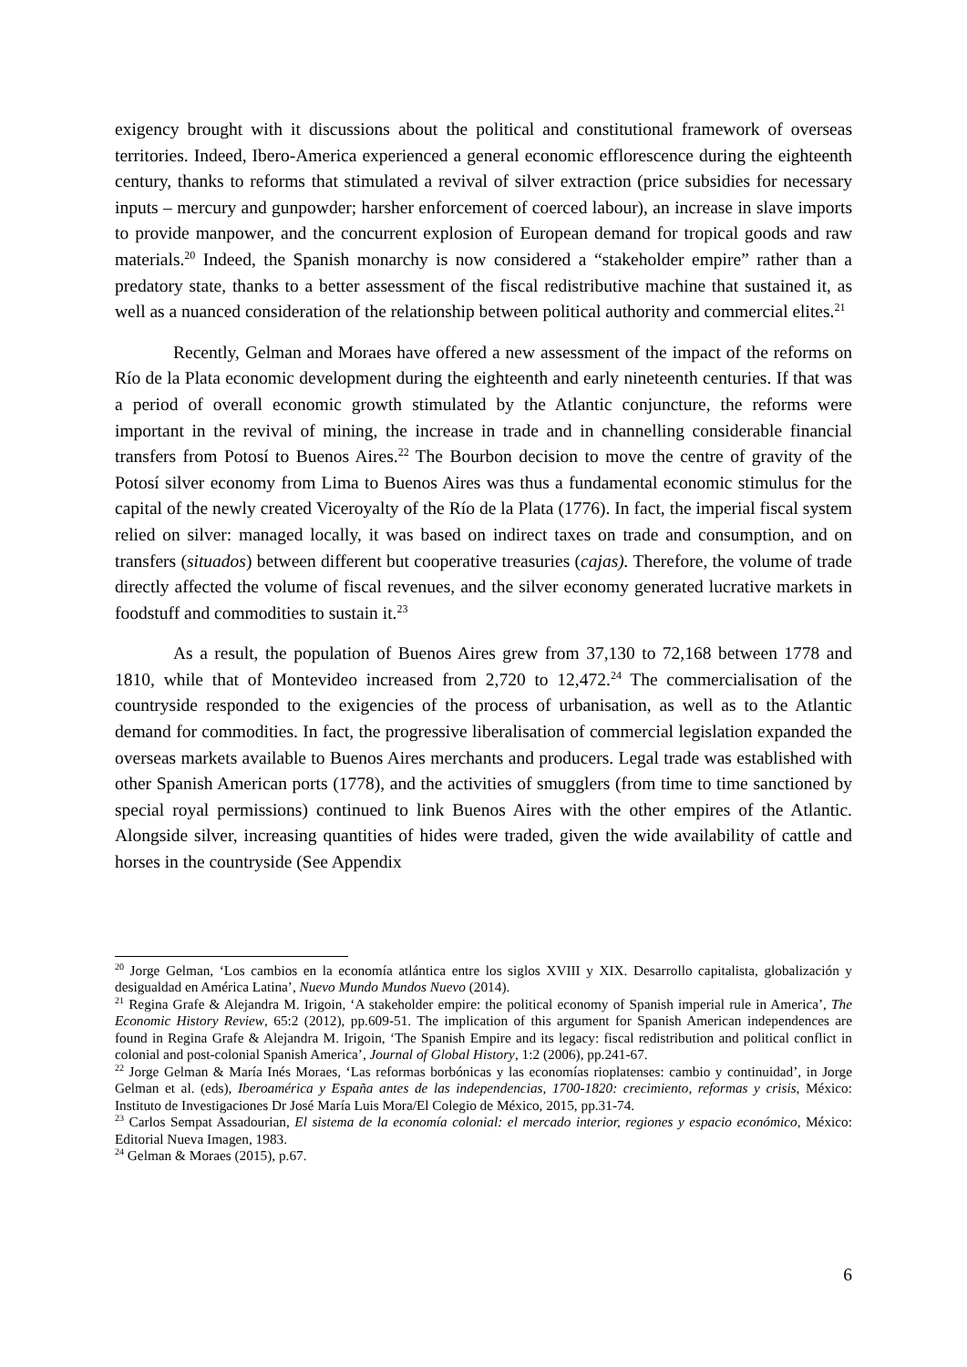exigency brought with it discussions about the political and constitutional framework of overseas territories. Indeed, Ibero-America experienced a general economic efflorescence during the eighteenth century, thanks to reforms that stimulated a revival of silver extraction (price subsidies for necessary inputs – mercury and gunpowder; harsher enforcement of coerced labour), an increase in slave imports to provide manpower, and the concurrent explosion of European demand for tropical goods and raw materials.<sup>20</sup> Indeed, the Spanish monarchy is now considered a “stakeholder empire” rather than a predatory state, thanks to a better assessment of the fiscal redistributive machine that sustained it, as well as a nuanced consideration of the relationship between political authority and commercial elites.<sup>21</sup>
Recently, Gelman and Moraes have offered a new assessment of the impact of the reforms on Río de la Plata economic development during the eighteenth and early nineteenth centuries. If that was a period of overall economic growth stimulated by the Atlantic conjuncture, the reforms were important in the revival of mining, the increase in trade and in channelling considerable financial transfers from Potosí to Buenos Aires.<sup>22</sup> The Bourbon decision to move the centre of gravity of the Potosí silver economy from Lima to Buenos Aires was thus a fundamental economic stimulus for the capital of the newly created Viceroyalty of the Río de la Plata (1776). In fact, the imperial fiscal system relied on silver: managed locally, it was based on indirect taxes on trade and consumption, and on transfers (situados) between different but cooperative treasuries (cajas). Therefore, the volume of trade directly affected the volume of fiscal revenues, and the silver economy generated lucrative markets in foodstuff and commodities to sustain it.<sup>23</sup>
As a result, the population of Buenos Aires grew from 37,130 to 72,168 between 1778 and 1810, while that of Montevideo increased from 2,720 to 12,472.<sup>24</sup> The commercialisation of the countryside responded to the exigencies of the process of urbanisation, as well as to the Atlantic demand for commodities. In fact, the progressive liberalisation of commercial legislation expanded the overseas markets available to Buenos Aires merchants and producers. Legal trade was established with other Spanish American ports (1778), and the activities of smugglers (from time to time sanctioned by special royal permissions) continued to link Buenos Aires with the other empires of the Atlantic. Alongside silver, increasing quantities of hides were traded, given the wide availability of cattle and horses in the countryside (See Appendix
<sup>20</sup> Jorge Gelman, ‘Los cambios en la economía atlántica entre los siglos XVIII y XIX. Desarrollo capitalista, globalización y desigualdad en América Latina’, Nuevo Mundo Mundos Nuevo (2014).
<sup>21</sup> Regina Grafe & Alejandra M. Irigoin, ‘A stakeholder empire: the political economy of Spanish imperial rule in America’, The Economic History Review, 65:2 (2012), pp.609-51. The implication of this argument for Spanish American independences are found in Regina Grafe & Alejandra M. Irigoin, ‘The Spanish Empire and its legacy: fiscal redistribution and political conflict in colonial and post-colonial Spanish America’, Journal of Global History, 1:2 (2006), pp.241-67.
<sup>22</sup> Jorge Gelman & María Inés Moraes, ‘Las reformas borbónicas y las economías rioplatenses: cambio y continuidad’, in Jorge Gelman et al. (eds), Iberoamérica y España antes de las independencias, 1700-1820: crecimiento, reformas y crisis, México: Instituto de Investigaciones Dr José María Luis Mora/El Colegio de México, 2015, pp.31-74.
<sup>23</sup> Carlos Sempat Assadourian, El sistema de la economía colonial: el mercado interior, regiones y espacio económico, México: Editorial Nueva Imagen, 1983.
<sup>24</sup> Gelman & Moraes (2015), p.67.
6